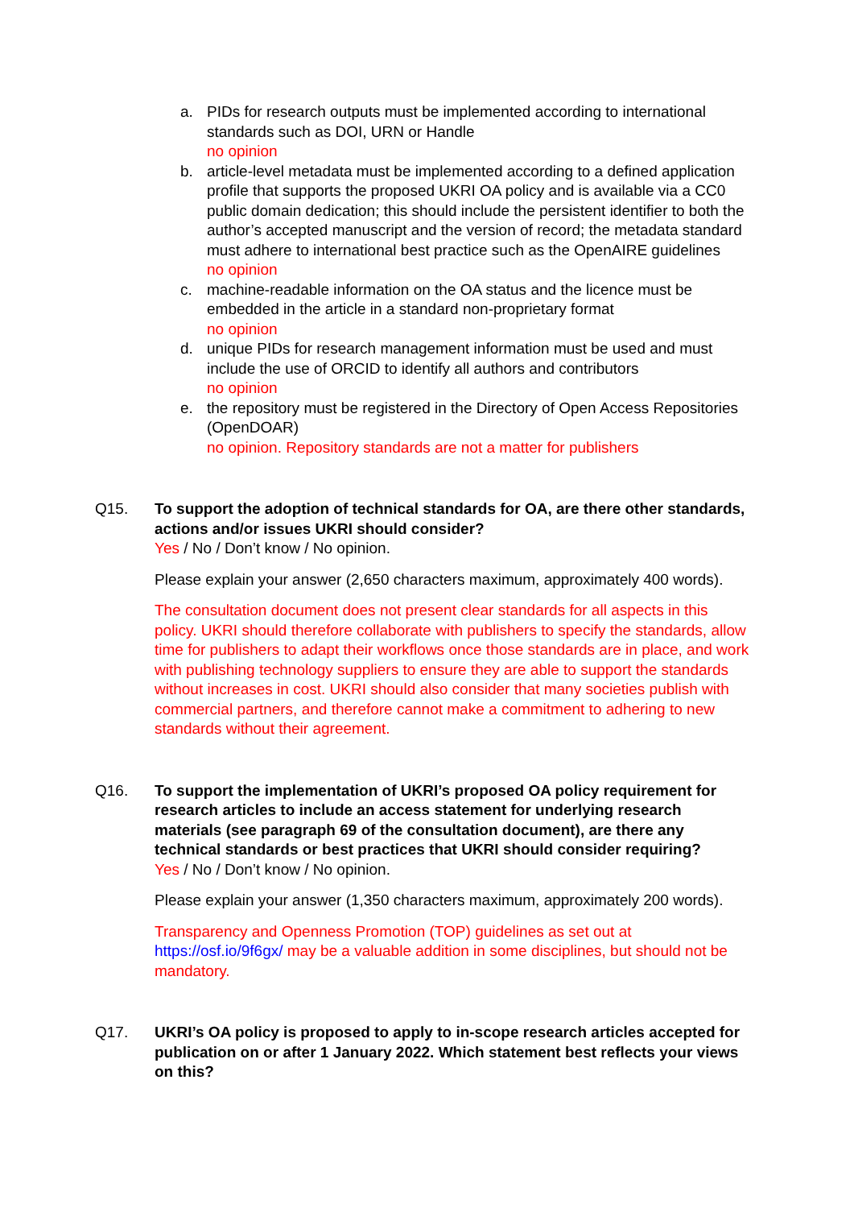a. PIDs for research outputs must be implemented according to international standards such as DOI, URN or Handle
no opinion
b. article-level metadata must be implemented according to a defined application profile that supports the proposed UKRI OA policy and is available via a CC0 public domain dedication; this should include the persistent identifier to both the author’s accepted manuscript and the version of record; the metadata standard must adhere to international best practice such as the OpenAIRE guidelines
no opinion
c. machine-readable information on the OA status and the licence must be embedded in the article in a standard non-proprietary format
no opinion
d. unique PIDs for research management information must be used and must include the use of ORCID to identify all authors and contributors
no opinion
e. the repository must be registered in the Directory of Open Access Repositories (OpenDOAR)
no opinion. Repository standards are not a matter for publishers
Q15. To support the adoption of technical standards for OA, are there other standards, actions and/or issues UKRI should consider?
Yes / No / Don’t know / No opinion.
Please explain your answer (2,650 characters maximum, approximately 400 words).
The consultation document does not present clear standards for all aspects in this policy. UKRI should therefore collaborate with publishers to specify the standards, allow time for publishers to adapt their workflows once those standards are in place, and work with publishing technology suppliers to ensure they are able to support the standards without increases in cost. UKRI should also consider that many societies publish with commercial partners, and therefore cannot make a commitment to adhering to new standards without their agreement.
Q16. To support the implementation of UKRI’s proposed OA policy requirement for research articles to include an access statement for underlying research materials (see paragraph 69 of the consultation document), are there any technical standards or best practices that UKRI should consider requiring?
Yes / No / Don’t know / No opinion.
Please explain your answer (1,350 characters maximum, approximately 200 words).
Transparency and Openness Promotion (TOP) guidelines as set out at https://osf.io/9f6gx/ may be a valuable addition in some disciplines, but should not be mandatory.
Q17. UKRI’s OA policy is proposed to apply to in-scope research articles accepted for publication on or after 1 January 2022. Which statement best reflects your views on this?